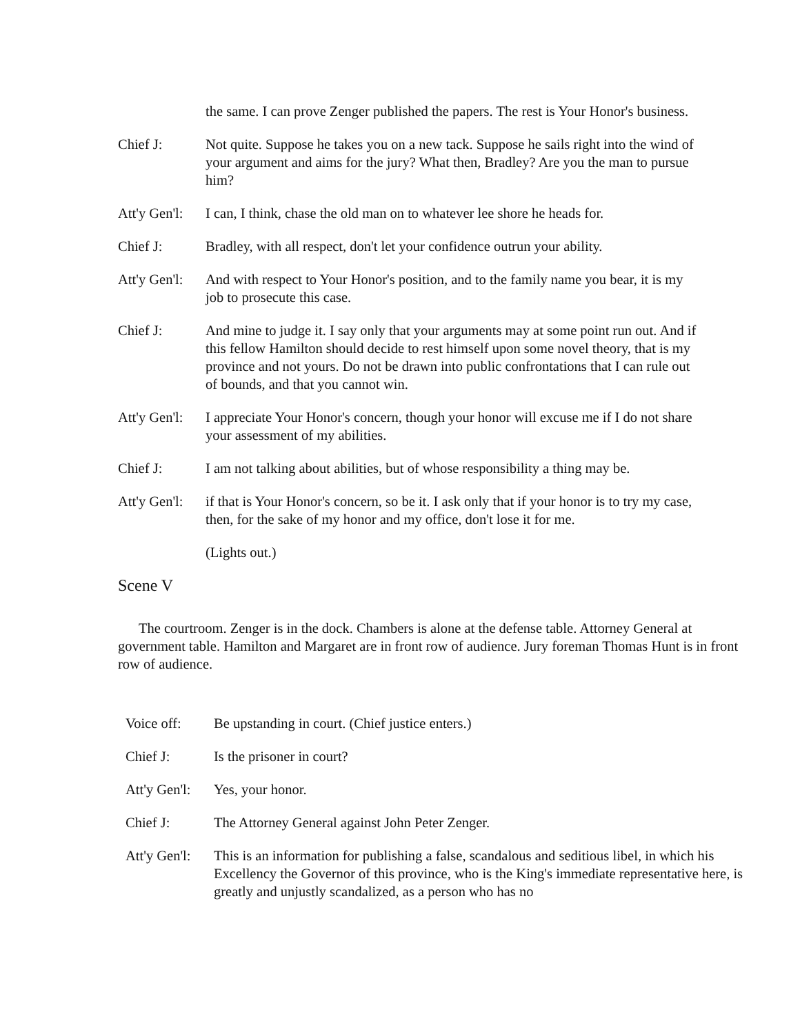the same. I can prove Zenger published the papers. The rest is Your Honor's business.
Chief J: Not quite. Suppose he takes you on a new tack. Suppose he sails right into the wind of your argument and aims for the jury? What then, Bradley? Are you the man to pursue him?
Att'y Gen'l:
I can, I think, chase the old man on to whatever lee shore he heads for.
Chief J: Bradley, with all respect, don't let your confidence outrun your ability.
Att'y Gen'l:
And with respect to Your Honor's position, and to the family name you bear, it is my job to prosecute this case.
Chief J: And mine to judge it. I say only that your arguments may at some point run out. And if this fellow Hamilton should decide to rest himself upon some novel theory, that is my province and not yours. Do not be drawn into public confrontations that I can rule out of bounds, and that you cannot win.
Att'y Gen'l:
I appreciate Your Honor's concern, though your honor will excuse me if I do not share your assessment of my abilities.
Chief J: I am not talking about abilities, but of whose responsibility a thing may be.
Att'y Gen'l:
if that is Your Honor's concern, so be it. I ask only that if your honor is to try my case, then, for the sake of my honor and my office, don't lose it for me.
(Lights out.)
Scene V
The courtroom. Zenger is in the dock. Chambers is alone at the defense table. Attorney General at government table. Hamilton and Margaret are in front row of audience. Jury foreman Thomas Hunt is in front row of audience.
Voice off: Be upstanding in court. (Chief justice enters.)
Chief J: Is the prisoner in court?
Att'y Gen'l:
Yes, your honor.
Chief J: The Attorney General against John Peter Zenger.
Att'y Gen'l:
This is an information for publishing a false, scandalous and seditious libel, in which his Excellency the Governor of this province, who is the King's immediate representative here, is greatly and unjustly scandalized, as a person who has no